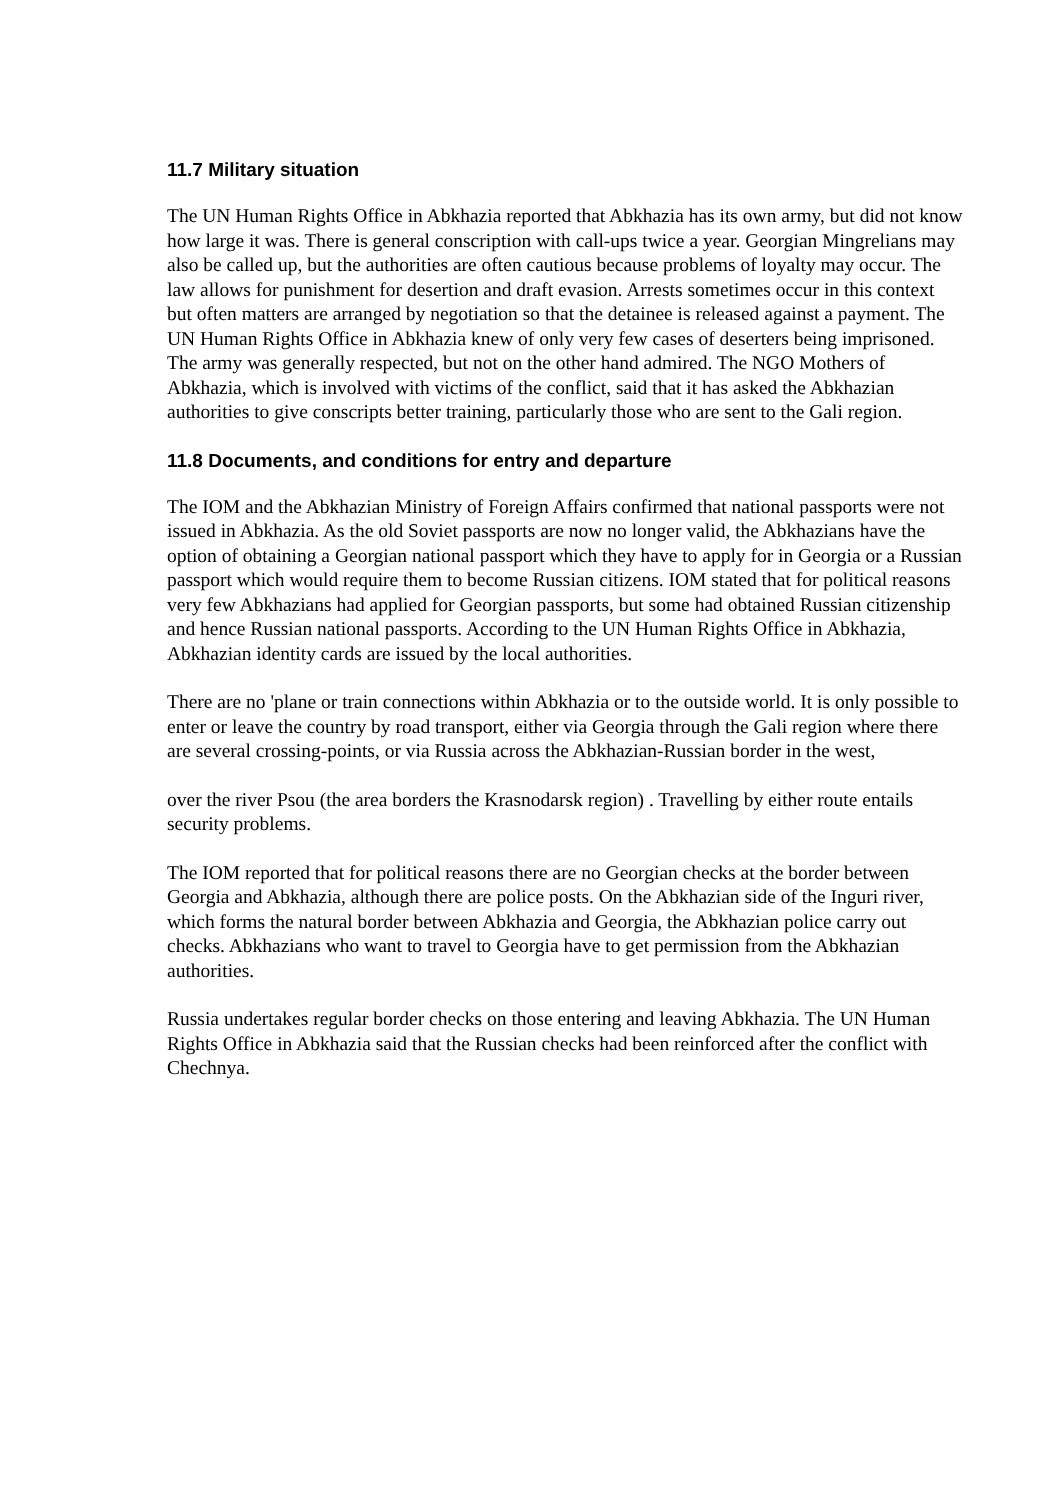11.7 Military situation
The UN Human Rights Office in Abkhazia reported that Abkhazia has its own army, but did not know how large it was. There is general conscription with call-ups twice a year. Georgian Mingrelians may also be called up, but the authorities are often cautious because problems of loyalty may occur. The law allows for punishment for desertion and draft evasion. Arrests sometimes occur in this context but often matters are arranged by negotiation so that the detainee is released against a payment. The UN Human Rights Office in Abkhazia knew of only very few cases of deserters being imprisoned. The army was generally respected, but not on the other hand admired. The NGO Mothers of Abkhazia, which is involved with victims of the conflict, said that it has asked the Abkhazian authorities to give conscripts better training, particularly those who are sent to the Gali region.
11.8 Documents, and conditions for entry and departure
The IOM and the Abkhazian Ministry of Foreign Affairs confirmed that national passports were not issued in Abkhazia. As the old Soviet passports are now no longer valid, the Abkhazians have the option of obtaining a Georgian national passport which they have to apply for in Georgia or a Russian passport which would require them to become Russian citizens. IOM stated that for political reasons very few Abkhazians had applied for Georgian passports, but some had obtained Russian citizenship and hence Russian national passports. According to the UN Human Rights Office in Abkhazia, Abkhazian identity cards are issued by the local authorities.
There are no 'plane or train connections within Abkhazia or to the outside world. It is only possible to enter or leave the country by road transport, either via Georgia through the Gali region where there are several crossing-points, or via Russia across the Abkhazian-Russian border in the west,
over the river Psou (the area borders the Krasnodarsk region) . Travelling by either route entails security problems.
The IOM reported that for political reasons there are no Georgian checks at the border between Georgia and Abkhazia, although there are police posts. On the Abkhazian side of the Inguri river, which forms the natural border between Abkhazia and Georgia, the Abkhazian police carry out checks. Abkhazians who want to travel to Georgia have to get permission from the Abkhazian authorities.
Russia undertakes regular border checks on those entering and leaving Abkhazia. The UN Human Rights Office in Abkhazia said that the Russian checks had been reinforced after the conflict with Chechnya.